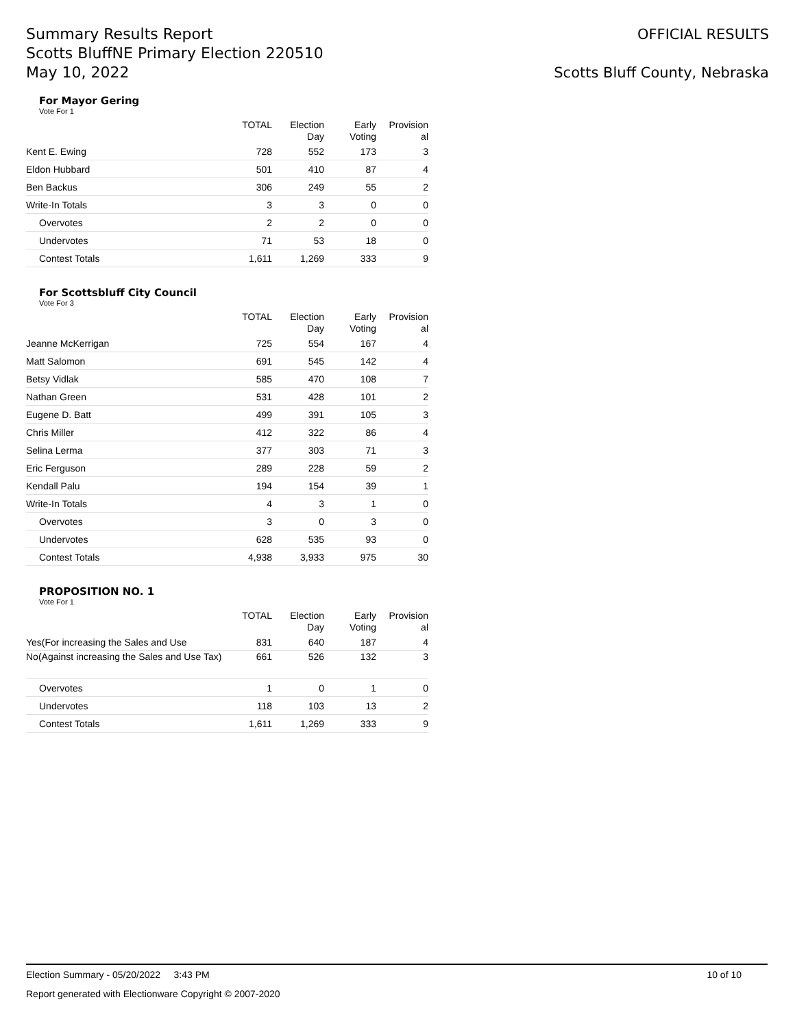Summary Results Report
Scotts BluffNE Primary Election 220510
May 10, 2022
OFFICIAL RESULTS
Scotts Bluff County, Nebraska
For Mayor Gering
Vote For 1
| | TOTAL | Election Day | Early Voting | Provision al |
| --- | --- | --- | --- | --- |
| Kent E. Ewing | 728 | 552 | 173 | 3 |
| Eldon Hubbard | 501 | 410 | 87 | 4 |
| Ben Backus | 306 | 249 | 55 | 2 |
| Write-In Totals | 3 | 3 | 0 | 0 |
| Overvotes | 2 | 2 | 0 | 0 |
| Undervotes | 71 | 53 | 18 | 0 |
| Contest Totals | 1,611 | 1,269 | 333 | 9 |
For Scottsbluff City Council
Vote For 3
| | TOTAL | Election Day | Early Voting | Provision al |
| --- | --- | --- | --- | --- |
| Jeanne McKerrigan | 725 | 554 | 167 | 4 |
| Matt Salomon | 691 | 545 | 142 | 4 |
| Betsy Vidlak | 585 | 470 | 108 | 7 |
| Nathan Green | 531 | 428 | 101 | 2 |
| Eugene D. Batt | 499 | 391 | 105 | 3 |
| Chris Miller | 412 | 322 | 86 | 4 |
| Selina Lerma | 377 | 303 | 71 | 3 |
| Eric Ferguson | 289 | 228 | 59 | 2 |
| Kendall Palu | 194 | 154 | 39 | 1 |
| Write-In Totals | 4 | 3 | 1 | 0 |
| Overvotes | 3 | 0 | 3 | 0 |
| Undervotes | 628 | 535 | 93 | 0 |
| Contest Totals | 4,938 | 3,933 | 975 | 30 |
PROPOSITION NO. 1
Vote For 1
| | TOTAL | Election Day | Early Voting | Provision al |
| --- | --- | --- | --- | --- |
| Yes(For increasing the Sales and Use | 831 | 640 | 187 | 4 |
| No(Against increasing the Sales and Use Tax) | 661 | 526 | 132 | 3 |
| Overvotes | 1 | 0 | 1 | 0 |
| Undervotes | 118 | 103 | 13 | 2 |
| Contest Totals | 1,611 | 1,269 | 333 | 9 |
Election Summary - 05/20/2022 3:43 PM 10 of 10
Report generated with Electionware Copyright © 2007-2020